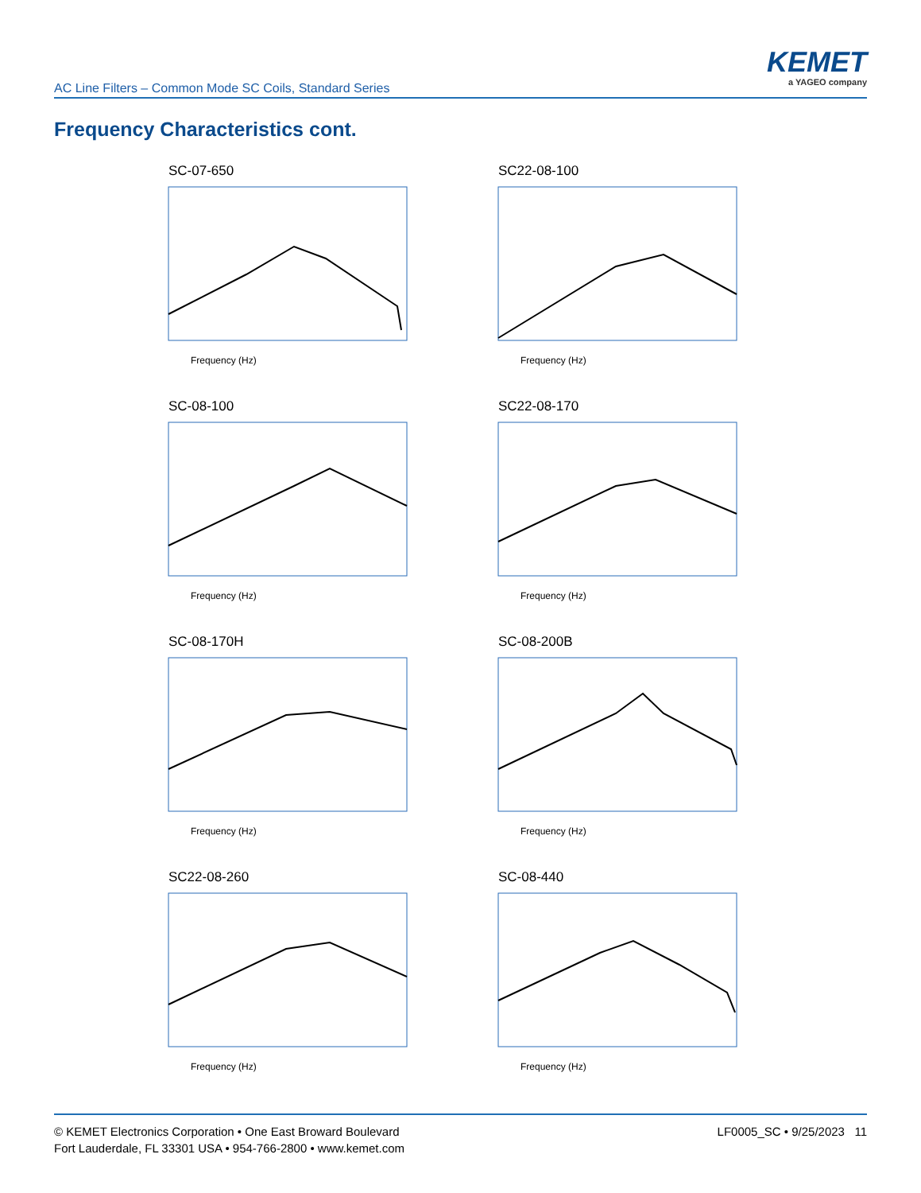AC Line Filters – Common Mode SC Coils, Standard Series
KEMET
a YAGEO company
Frequency Characteristics cont.
SC-07-650
Frequency (Hz)
SC22-08-100
Frequency (Hz)
SC-08-100
Frequency (Hz)
SC22-08-170
Frequency (Hz)
SC-08-170H
Frequency (Hz)
SC-08-200B
Frequency (Hz)
SC22-08-260
Frequency (Hz)
SC-08-440
Frequency (Hz)
© KEMET Electronics Corporation • One East Broward Boulevard
Fort Lauderdale, FL 33301 USA • 954-766-2800 • www.kemet.com
LF0005_SC • 9/25/2023 11